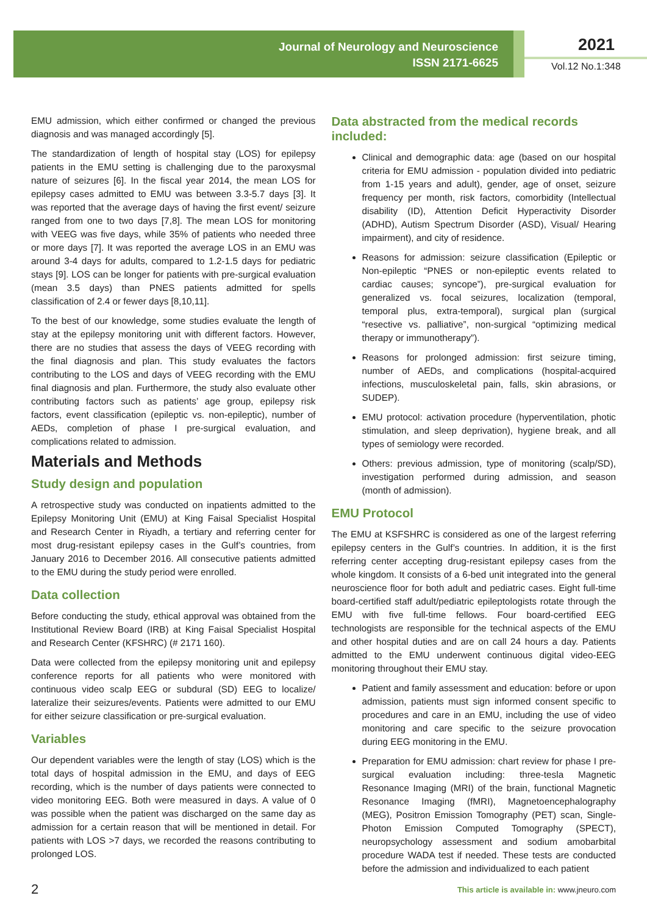Journal of Neurology and Neuroscience
ISSN 2171-6625
2021
Vol.12 No.1:348
EMU admission, which either confirmed or changed the previous diagnosis and was managed accordingly [5].
The standardization of length of hospital stay (LOS) for epilepsy patients in the EMU setting is challenging due to the paroxysmal nature of seizures [6]. In the fiscal year 2014, the mean LOS for epilepsy cases admitted to EMU was between 3.3-5.7 days [3]. It was reported that the average days of having the first event/ seizure ranged from one to two days [7,8]. The mean LOS for monitoring with VEEG was five days, while 35% of patients who needed three or more days [7]. It was reported the average LOS in an EMU was around 3-4 days for adults, compared to 1.2-1.5 days for pediatric stays [9]. LOS can be longer for patients with pre-surgical evaluation (mean 3.5 days) than PNES patients admitted for spells classification of 2.4 or fewer days [8,10,11].
To the best of our knowledge, some studies evaluate the length of stay at the epilepsy monitoring unit with different factors. However, there are no studies that assess the days of VEEG recording with the final diagnosis and plan. This study evaluates the factors contributing to the LOS and days of VEEG recording with the EMU final diagnosis and plan. Furthermore, the study also evaluate other contributing factors such as patients’ age group, epilepsy risk factors, event classification (epileptic vs. non-epileptic), number of AEDs, completion of phase I pre-surgical evaluation, and complications related to admission.
Materials and Methods
Study design and population
A retrospective study was conducted on inpatients admitted to the Epilepsy Monitoring Unit (EMU) at King Faisal Specialist Hospital and Research Center in Riyadh, a tertiary and referring center for most drug-resistant epilepsy cases in the Gulf’s countries, from January 2016 to December 2016. All consecutive patients admitted to the EMU during the study period were enrolled.
Data collection
Before conducting the study, ethical approval was obtained from the Institutional Review Board (IRB) at King Faisal Specialist Hospital and Research Center (KFSHRC) (# 2171 160).
Data were collected from the epilepsy monitoring unit and epilepsy conference reports for all patients who were monitored with continuous video scalp EEG or subdural (SD) EEG to localize/ lateralize their seizures/events. Patients were admitted to our EMU for either seizure classification or pre-surgical evaluation.
Variables
Our dependent variables were the length of stay (LOS) which is the total days of hospital admission in the EMU, and days of EEG recording, which is the number of days patients were connected to video monitoring EEG. Both were measured in days. A value of 0 was possible when the patient was discharged on the same day as admission for a certain reason that will be mentioned in detail. For patients with LOS >7 days, we recorded the reasons contributing to prolonged LOS.
Data abstracted from the medical records included:
Clinical and demographic data: age (based on our hospital criteria for EMU admission - population divided into pediatric from 1-15 years and adult), gender, age of onset, seizure frequency per month, risk factors, comorbidity (Intellectual disability (ID), Attention Deficit Hyperactivity Disorder (ADHD), Autism Spectrum Disorder (ASD), Visual/ Hearing impairment), and city of residence.
Reasons for admission: seizure classification (Epileptic or Non-epileptic “PNES or non-epileptic events related to cardiac causes; syncope”), pre-surgical evaluation for generalized vs. focal seizures, localization (temporal, temporal plus, extra-temporal), surgical plan (surgical “resective vs. palliative”, non-surgical “optimizing medical therapy or immunotherapy”).
Reasons for prolonged admission: first seizure timing, number of AEDs, and complications (hospital-acquired infections, musculoskeletal pain, falls, skin abrasions, or SUDEP).
EMU protocol: activation procedure (hyperventilation, photic stimulation, and sleep deprivation), hygiene break, and all types of semiology were recorded.
Others: previous admission, type of monitoring (scalp/SD), investigation performed during admission, and season (month of admission).
EMU Protocol
The EMU at KSFSHRC is considered as one of the largest referring epilepsy centers in the Gulf’s countries. In addition, it is the first referring center accepting drug-resistant epilepsy cases from the whole kingdom. It consists of a 6-bed unit integrated into the general neuroscience floor for both adult and pediatric cases. Eight full-time board-certified staff adult/pediatric epileptologists rotate through the EMU with five full-time fellows. Four board-certified EEG technologists are responsible for the technical aspects of the EMU and other hospital duties and are on call 24 hours a day. Patients admitted to the EMU underwent continuous digital video-EEG monitoring throughout their EMU stay.
Patient and family assessment and education: before or upon admission, patients must sign informed consent specific to procedures and care in an EMU, including the use of video monitoring and care specific to the seizure provocation during EEG monitoring in the EMU.
Preparation for EMU admission: chart review for phase I pre-surgical evaluation including: three-tesla Magnetic Resonance Imaging (MRI) of the brain, functional Magnetic Resonance Imaging (fMRI), Magnetoencephalography (MEG), Positron Emission Tomography (PET) scan, Single-Photon Emission Computed Tomography (SPECT), neuropsychology assessment and sodium amobarbital procedure WADA test if needed. These tests are conducted before the admission and individualized to each patient
2
This article is available in: www.jneuro.com